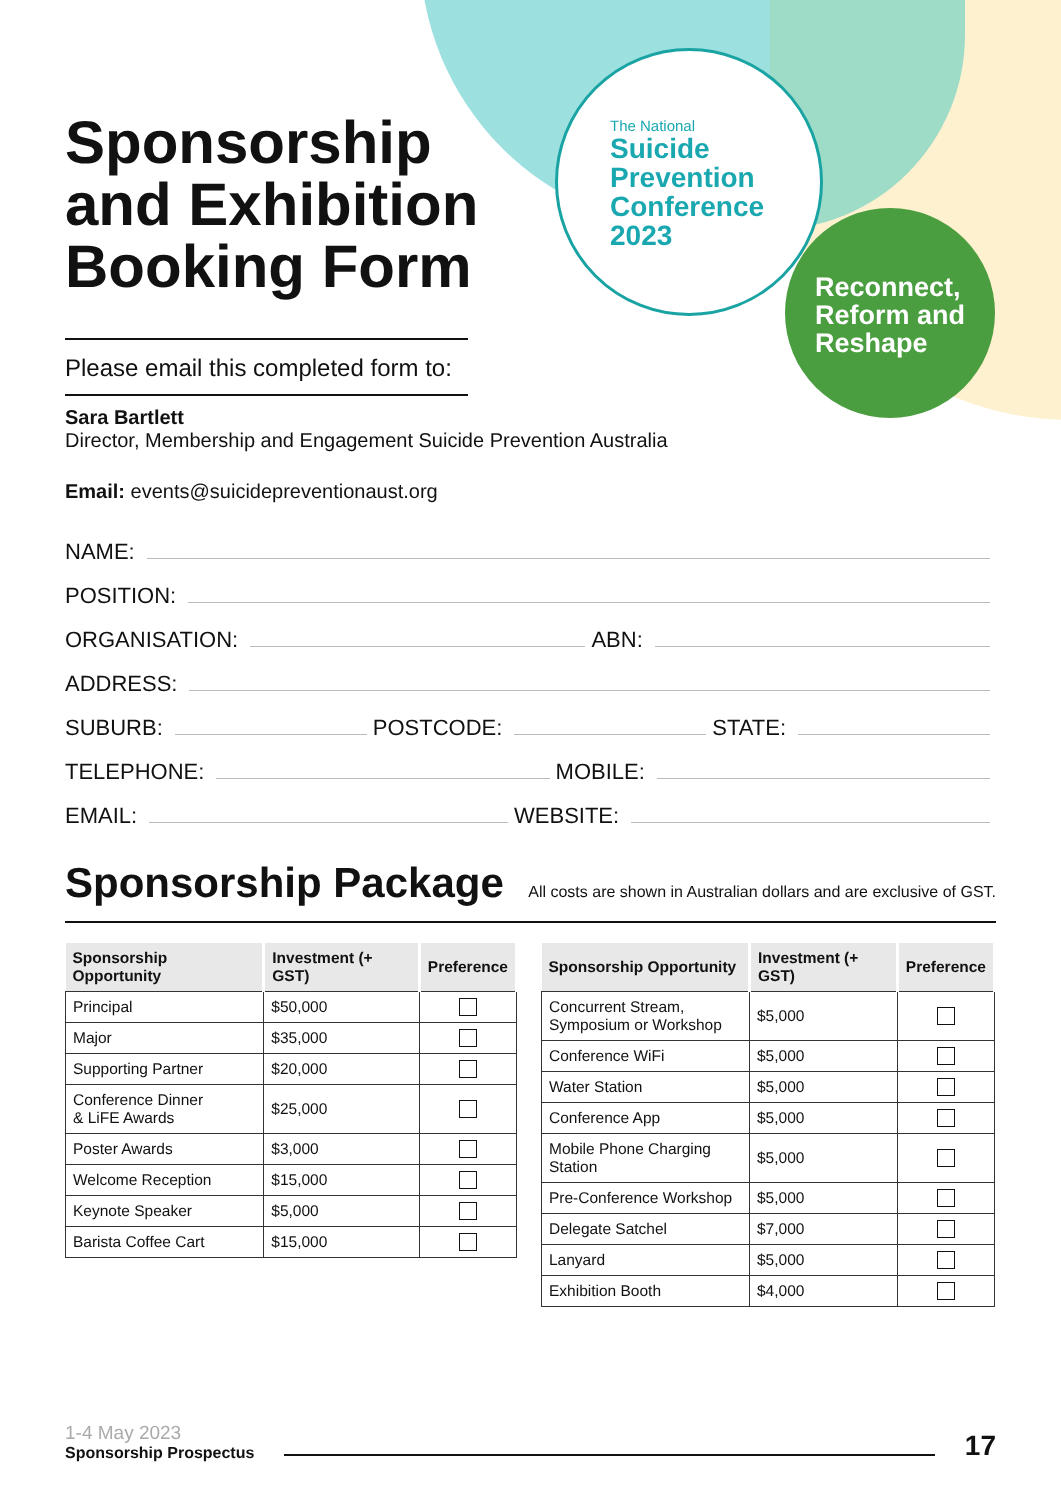The National
Suicide
Prevention
Conference
2023
Reconnect,
Reform and
Reshape
Sponsorship and Exhibition Booking Form
Please email this completed form to:
Sara Bartlett
Director, Membership and Engagement Suicide Prevention Australia
Email: events@suicidepreventionaust.org
NAME:
POSITION:
ORGANISATION: ABN:
ADDRESS:
SUBURB: POSTCODE: STATE:
TELEPHONE: MOBILE:
EMAIL: WEBSITE:
Sponsorship Package
All costs are shown in Australian dollars and are exclusive of GST.
| Sponsorship Opportunity | Investment (+ GST) | Preference |
| --- | --- | --- |
| Principal | $50,000 | |
| Major | $35,000 | |
| Supporting Partner | $20,000 | |
| Conference Dinner & LiFE Awards | $25,000 | |
| Poster Awards | $3,000 | |
| Welcome Reception | $15,000 | |
| Keynote Speaker | $5,000 | |
| Barista Coffee Cart | $15,000 | |
| Sponsorship Opportunity | Investment (+ GST) | Preference |
| --- | --- | --- |
| Concurrent Stream, Symposium or Workshop | $5,000 | |
| Conference WiFi | $5,000 | |
| Water Station | $5,000 | |
| Conference App | $5,000 | |
| Mobile Phone Charging Station | $5,000 | |
| Pre-Conference Workshop | $5,000 | |
| Delegate Satchel | $7,000 | |
| Lanyard | $5,000 | |
| Exhibition Booth | $4,000 | |
1-4 May 2023
Sponsorship Prospectus
17